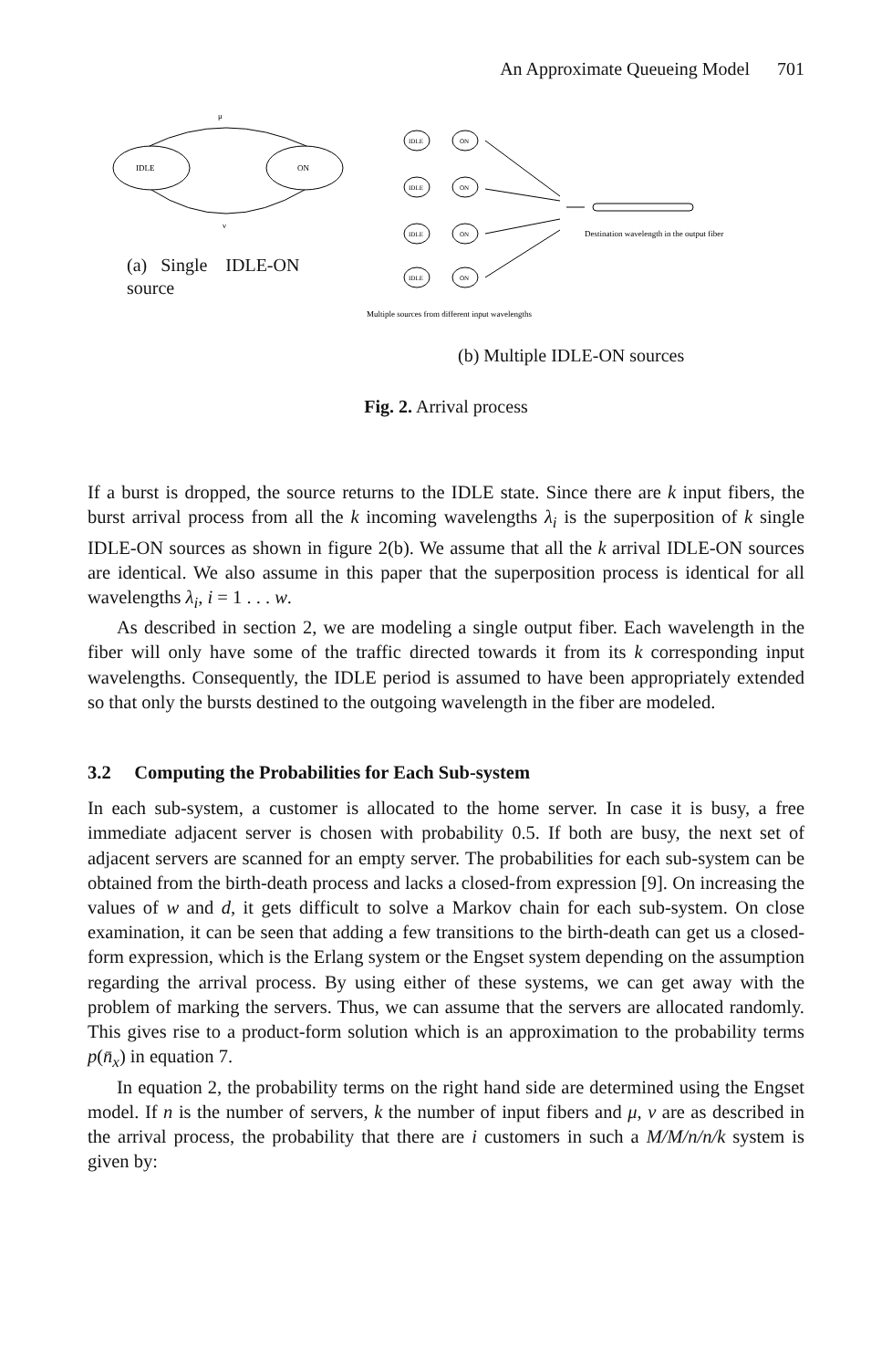An Approximate Queueing Model 701
IDLE
ON
μ
ν
IDLE
ON
IDLE
ON
IDLE
ON
IDLE
ON
Destination wavelength in the output fiber
Multiple sources from different input wavelengths
(a) Single IDLE-ON source
(b) Multiple IDLE-ON sources
Fig. 2. Arrival process
If a burst is dropped, the source returns to the IDLE state. Since there are k input fibers, the burst arrival process from all the k incoming wavelengths λ<sub>i</sub> is the superposition of k single IDLE-ON sources as shown in figure 2(b). We assume that all the k arrival IDLE-ON sources are identical. We also assume in this paper that the superposition process is identical for all wavelengths λ<sub>i</sub>, i = 1 . . . w.
As described in section 2, we are modeling a single output fiber. Each wavelength in the fiber will only have some of the traffic directed towards it from its k corresponding input wavelengths. Consequently, the IDLE period is assumed to have been appropriately extended so that only the bursts destined to the outgoing wavelength in the fiber are modeled.
3.2 Computing the Probabilities for Each Sub-system
In each sub-system, a customer is allocated to the home server. In case it is busy, a free immediate adjacent server is chosen with probability 0.5. If both are busy, the next set of adjacent servers are scanned for an empty server. The probabilities for each sub-system can be obtained from the birth-death process and lacks a closed-from expression [9]. On increasing the values of w and d, it gets difficult to solve a Markov chain for each sub-system. On close examination, it can be seen that adding a few transitions to the birth-death can get us a closed-form expression, which is the Erlang system or the Engset system depending on the assumption regarding the arrival process. By using either of these systems, we can get away with the problem of marking the servers. Thus, we can assume that the servers are allocated randomly. This gives rise to a product-form solution which is an approximation to the probability terms p(n̄<sub>x</sub>) in equation 7.
In equation 2, the probability terms on the right hand side are determined using the Engset model. If n is the number of servers, k the number of input fibers and μ, ν are as described in the arrival process, the probability that there are i customers in such a M/M/n/n/k system is given by: